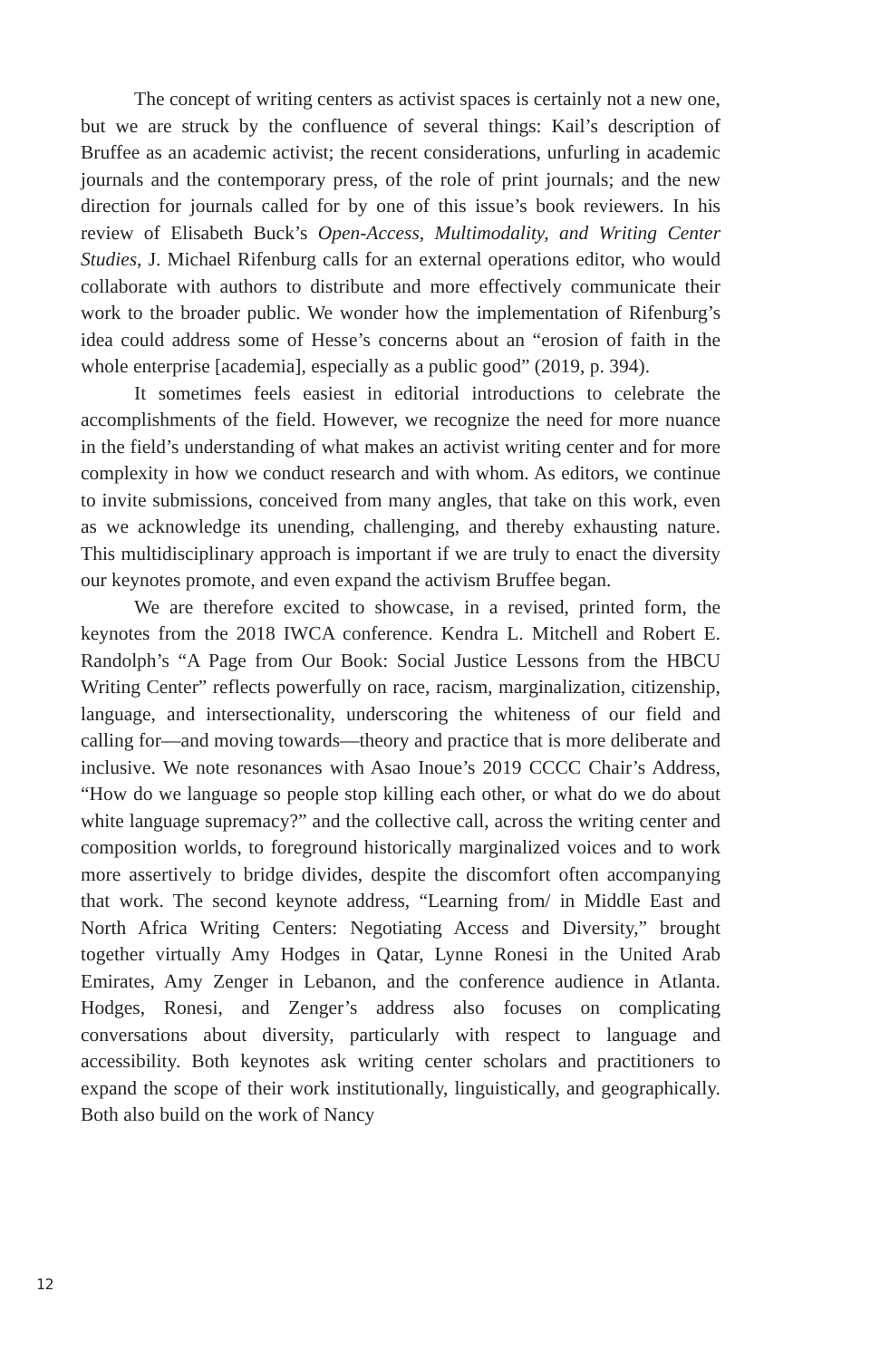The concept of writing centers as activist spaces is certainly not a new one, but we are struck by the confluence of several things: Kail’s description of Bruffee as an academic activist; the recent considerations, unfurling in academic journals and the contemporary press, of the role of print journals; and the new direction for journals called for by one of this issue’s book reviewers. In his review of Elisabeth Buck’s Open-Access, Multimodality, and Writing Center Studies, J. Michael Rifenburg calls for an external operations editor, who would collaborate with authors to distribute and more effectively communicate their work to the broader public. We wonder how the implementation of Rifenburg’s idea could address some of Hesse’s concerns about an “erosion of faith in the whole enterprise [academia], especially as a public good” (2019, p. 394).
It sometimes feels easiest in editorial introductions to celebrate the accomplishments of the field. However, we recognize the need for more nuance in the field’s understanding of what makes an activist writing center and for more complexity in how we conduct research and with whom. As editors, we continue to invite submissions, conceived from many angles, that take on this work, even as we acknowledge its unending, challenging, and thereby exhausting nature. This multidisciplinary approach is important if we are truly to enact the diversity our keynotes promote, and even expand the activism Bruffee began.
We are therefore excited to showcase, in a revised, printed form, the keynotes from the 2018 IWCA conference. Kendra L. Mitchell and Robert E. Randolph’s “A Page from Our Book: Social Justice Lessons from the HBCU Writing Center” reflects powerfully on race, racism, marginalization, citizenship, language, and intersectionality, underscoring the whiteness of our field and calling for—and moving towards—theory and practice that is more deliberate and inclusive. We note resonances with Asao Inoue’s 2019 CCCC Chair’s Address, “How do we language so people stop killing each other, or what do we do about white language supremacy?” and the collective call, across the writing center and composition worlds, to foreground historically marginalized voices and to work more assertively to bridge divides, despite the discomfort often accompanying that work. The second keynote address, “Learning from/ in Middle East and North Africa Writing Centers: Negotiating Access and Diversity,” brought together virtually Amy Hodges in Qatar, Lynne Ronesi in the United Arab Emirates, Amy Zenger in Lebanon, and the conference audience in Atlanta. Hodges, Ronesi, and Zenger’s address also focuses on complicating conversations about diversity, particularly with respect to language and accessibility. Both keynotes ask writing center scholars and practitioners to expand the scope of their work institutionally, linguistically, and geographically. Both also build on the work of Nancy
12